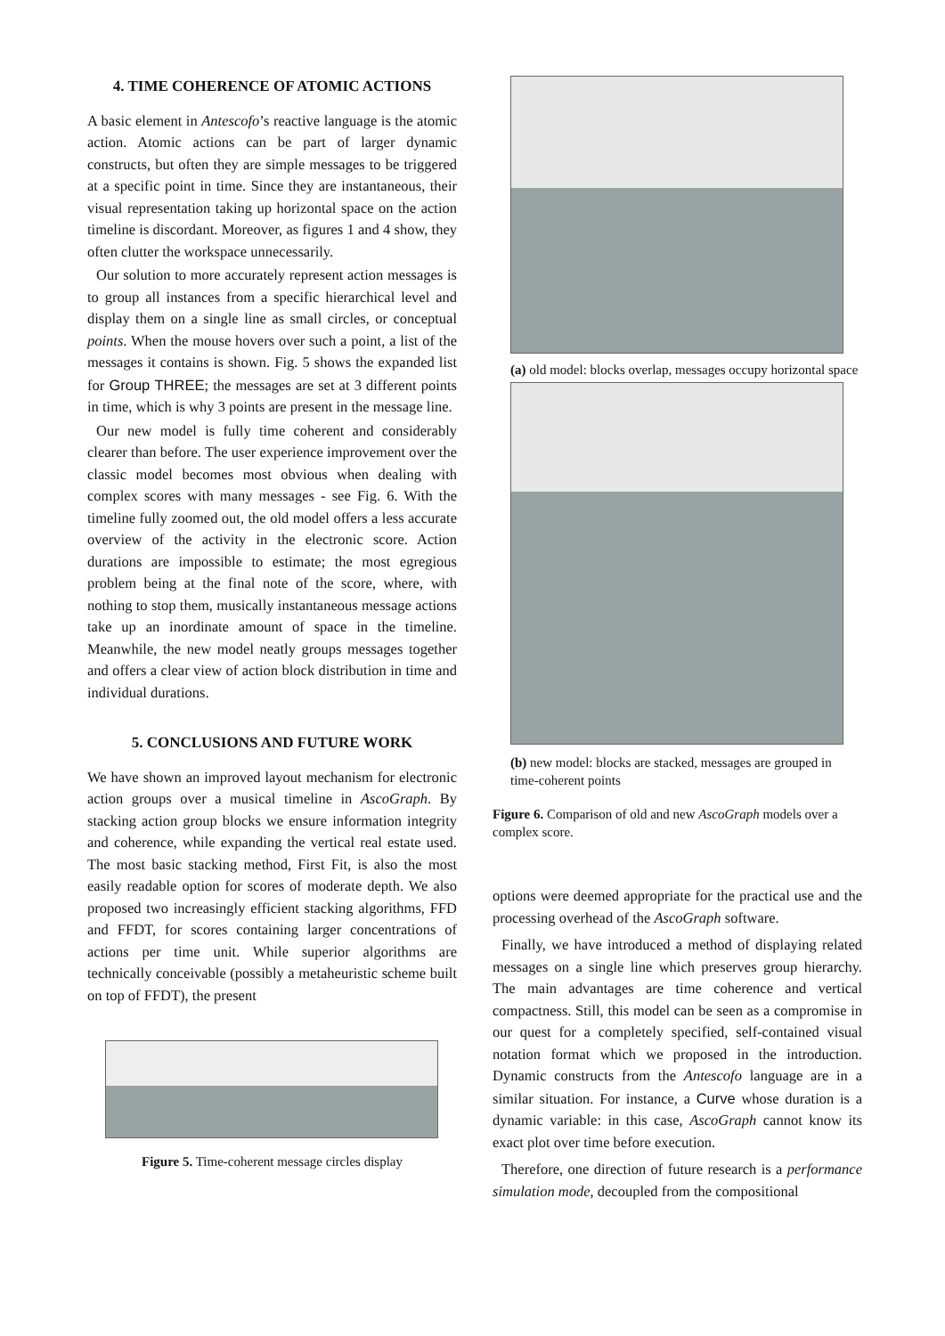4. TIME COHERENCE OF ATOMIC ACTIONS
A basic element in Antescofo’s reactive language is the atomic action. Atomic actions can be part of larger dynamic constructs, but often they are simple messages to be triggered at a specific point in time. Since they are instantaneous, their visual representation taking up horizontal space on the action timeline is discordant. Moreover, as figures 1 and 4 show, they often clutter the workspace unnecessarily.
Our solution to more accurately represent action messages is to group all instances from a specific hierarchical level and display them on a single line as small circles, or conceptual points. When the mouse hovers over such a point, a list of the messages it contains is shown. Fig. 5 shows the expanded list for Group THREE; the messages are set at 3 different points in time, which is why 3 points are present in the message line.
Our new model is fully time coherent and considerably clearer than before. The user experience improvement over the classic model becomes most obvious when dealing with complex scores with many messages - see Fig. 6. With the timeline fully zoomed out, the old model offers a less accurate overview of the activity in the electronic score. Action durations are impossible to estimate; the most egregious problem being at the final note of the score, where, with nothing to stop them, musically instantaneous message actions take up an inordinate amount of space in the timeline. Meanwhile, the new model neatly groups messages together and offers a clear view of action block distribution in time and individual durations.
5. CONCLUSIONS AND FUTURE WORK
We have shown an improved layout mechanism for electronic action groups over a musical timeline in AscoGraph. By stacking action group blocks we ensure information integrity and coherence, while expanding the vertical real estate used. The most basic stacking method, First Fit, is also the most easily readable option for scores of moderate depth. We also proposed two increasingly efficient stacking algorithms, FFD and FFDT, for scores containing larger concentrations of actions per time unit. While superior algorithms are technically conceivable (possibly a metaheuristic scheme built on top of FFDT), the present
Figure 5. Time-coherent message circles display
(a) old model: blocks overlap, messages occupy horizontal space
(b) new model: blocks are stacked, messages are grouped in time-coherent points
Figure 6. Comparison of old and new AscoGraph models over a complex score.
options were deemed appropriate for the practical use and the processing overhead of the AscoGraph software.
Finally, we have introduced a method of displaying related messages on a single line which preserves group hierarchy. The main advantages are time coherence and vertical compactness. Still, this model can be seen as a compromise in our quest for a completely specified, self-contained visual notation format which we proposed in the introduction. Dynamic constructs from the Antescofo language are in a similar situation. For instance, a Curve whose duration is a dynamic variable: in this case, AscoGraph cannot know its exact plot over time before execution.
Therefore, one direction of future research is a performance simulation mode, decoupled from the compositional